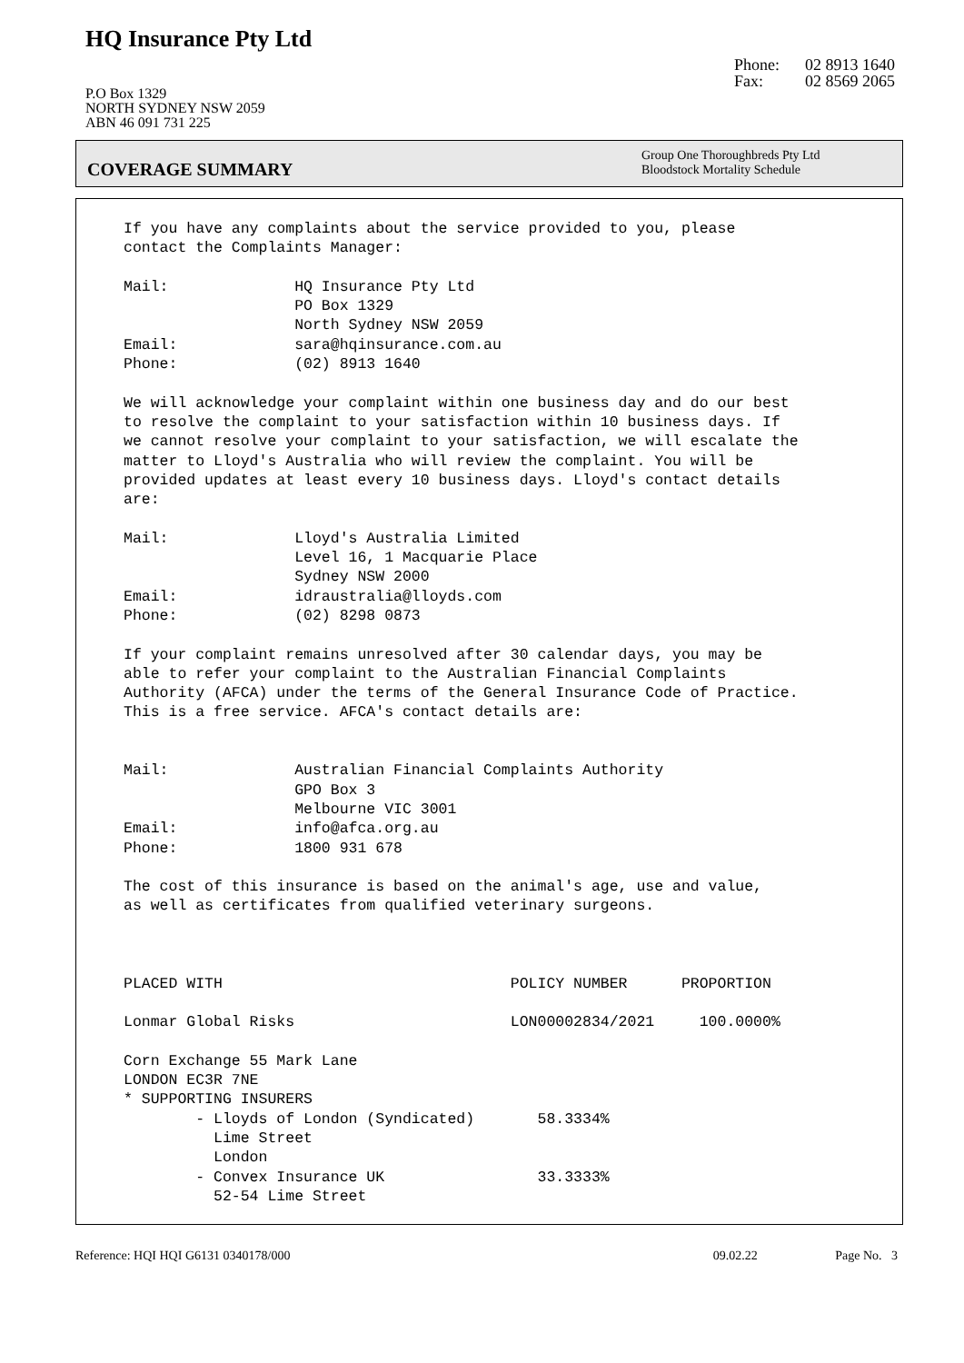HQ Insurance Pty Ltd
P.O Box 1329
NORTH SYDNEY NSW 2059
ABN 46 091 731 225
Phone: 02 8913 1640
Fax: 02 8569 2065
COVERAGE SUMMARY
Group One Thoroughbreds Pty Ltd
Bloodstock Mortality Schedule
If you have any complaints about the service provided to you, please contact the Complaints Manager: Mail: HQ Insurance Pty Ltd PO Box 1329 North Sydney NSW 2059 Email: sara@hqinsurance.com.au Phone: (02) 8913 1640 We will acknowledge your complaint within one business day and do our best to resolve the complaint to your satisfaction within 10 business days. If we cannot resolve your complaint to your satisfaction, we will escalate the matter to Lloyd's Australia who will review the complaint. You will be provided updates at least every 10 business days. Lloyd's contact details are: Mail: Lloyd's Australia Limited Level 16, 1 Macquarie Place Sydney NSW 2000 Email: idraustralia@lloyds.com Phone: (02) 8298 0873 If your complaint remains unresolved after 30 calendar days, you may be able to refer your complaint to the Australian Financial Complaints Authority (AFCA) under the terms of the General Insurance Code of Practice. This is a free service. AFCA's contact details are: Mail: Australian Financial Complaints Authority GPO Box 3 Melbourne VIC 3001 Email: info@afca.org.au Phone: 1800 931 678 The cost of this insurance is based on the animal's age, use and value, as well as certificates from qualified veterinary surgeons. PLACED WITH POLICY NUMBER PROPORTION Lonmar Global Risks LON00002834/2021 100.0000% Corn Exchange 55 Mark Lane LONDON EC3R 7NE * SUPPORTING INSURERS - Lloyds of London (Syndicated) 58.3334% Lime Street London - Convex Insurance UK 33.3333% 52-54 Lime Street
Reference: HQI HQI G6131 0340178/000 09.02.22 Page No. 3